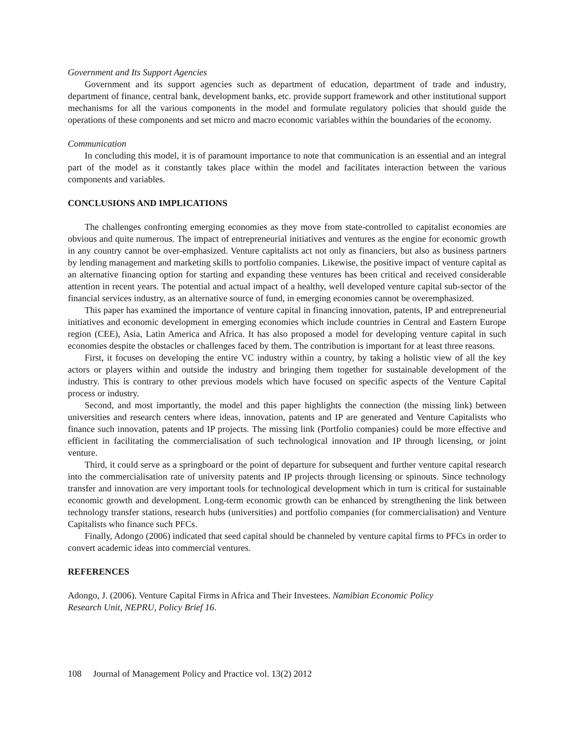Government and Its Support Agencies
Government and its support agencies such as department of education, department of trade and industry, department of finance, central bank, development banks, etc. provide support framework and other institutional support mechanisms for all the various components in the model and formulate regulatory policies that should guide the operations of these components and set micro and macro economic variables within the boundaries of the economy.
Communication
In concluding this model, it is of paramount importance to note that communication is an essential and an integral part of the model as it constantly takes place within the model and facilitates interaction between the various components and variables.
CONCLUSIONS AND IMPLICATIONS
The challenges confronting emerging economies as they move from state-controlled to capitalist economies are obvious and quite numerous. The impact of entrepreneurial initiatives and ventures as the engine for economic growth in any country cannot be over-emphasized. Venture capitalists act not only as financiers, but also as business partners by lending management and marketing skills to portfolio companies. Likewise, the positive impact of venture capital as an alternative financing option for starting and expanding these ventures has been critical and received considerable attention in recent years. The potential and actual impact of a healthy, well developed venture capital sub-sector of the financial services industry, as an alternative source of fund, in emerging economies cannot be overemphasized.
This paper has examined the importance of venture capital in financing innovation, patents, IP and entrepreneurial initiatives and economic development in emerging economies which include countries in Central and Eastern Europe region (CEE), Asia, Latin America and Africa. It has also proposed a model for developing venture capital in such economies despite the obstacles or challenges faced by them. The contribution is important for at least three reasons.
First, it focuses on developing the entire VC industry within a country, by taking a holistic view of all the key actors or players within and outside the industry and bringing them together for sustainable development of the industry. This is contrary to other previous models which have focused on specific aspects of the Venture Capital process or industry.
Second, and most importantly, the model and this paper highlights the connection (the missing link) between universities and research centers where ideas, innovation, patents and IP are generated and Venture Capitalists who finance such innovation, patents and IP projects. The missing link (Portfolio companies) could be more effective and efficient in facilitating the commercialisation of such technological innovation and IP through licensing, or joint venture.
Third, it could serve as a springboard or the point of departure for subsequent and further venture capital research into the commercialisation rate of university patents and IP projects through licensing or spinouts. Since technology transfer and innovation are very important tools for technological development which in turn is critical for sustainable economic growth and development. Long-term economic growth can be enhanced by strengthening the link between technology transfer stations, research hubs (universities) and portfolio companies (for commercialisation) and Venture Capitalists who finance such PFCs.
Finally, Adongo (2006) indicated that seed capital should be channeled by venture capital firms to PFCs in order to convert academic ideas into commercial ventures.
REFERENCES
Adongo, J. (2006). Venture Capital Firms in Africa and Their Investees. Namibian Economic Policy
Research Unit, NEPRU, Policy Brief 16.
108 Journal of Management Policy and Practice vol. 13(2) 2012